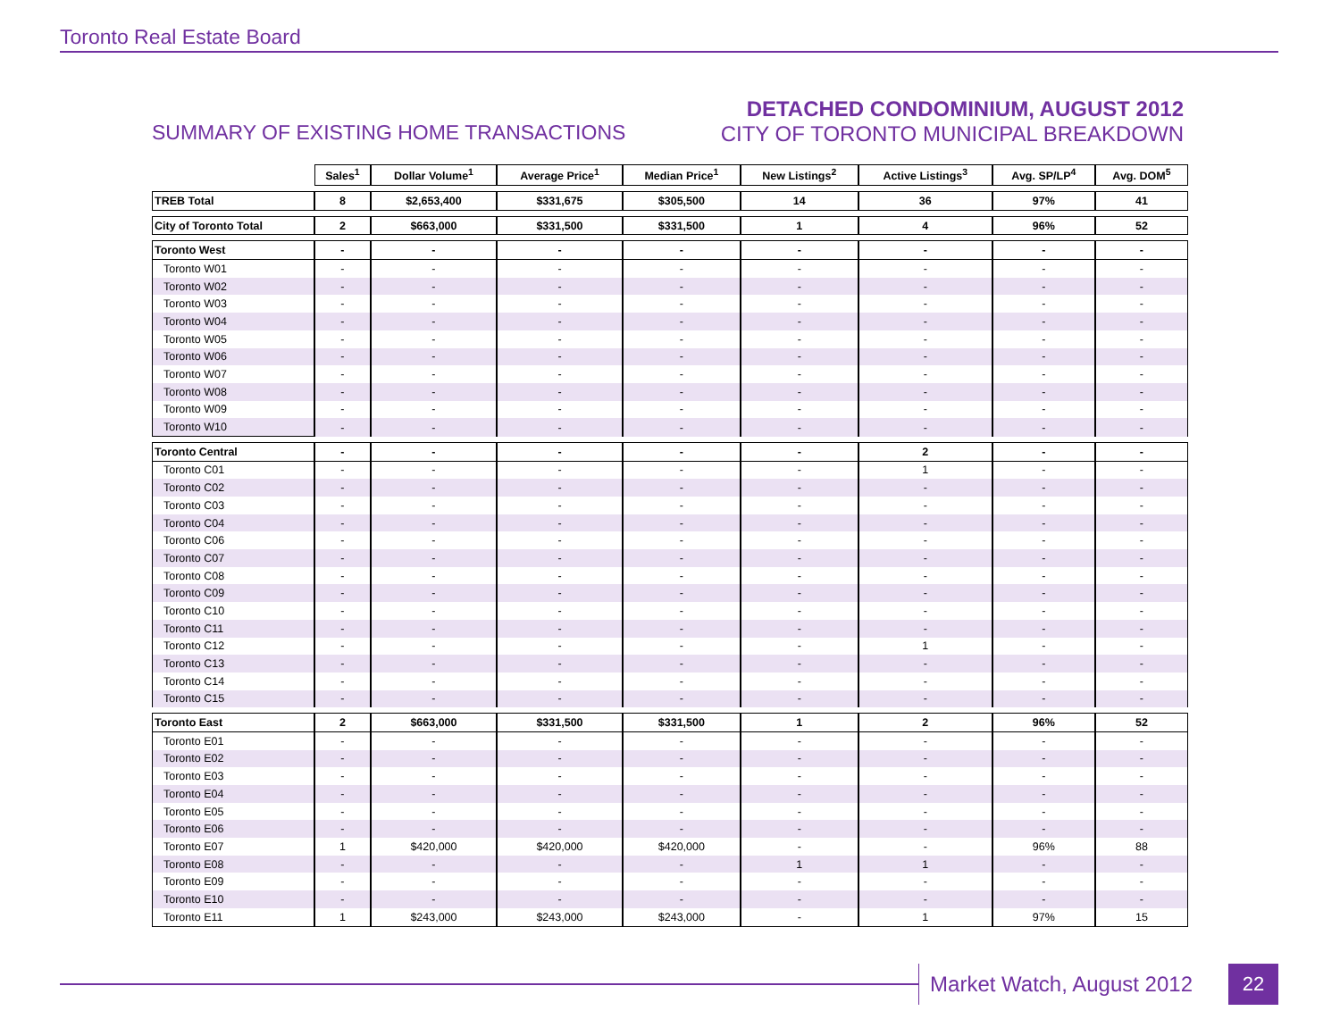Toronto Real Estate Board
SUMMARY OF EXISTING HOME TRANSACTIONS
DETACHED CONDOMINIUM, AUGUST 2012
CITY OF TORONTO MUNICIPAL BREAKDOWN
| | Sales<sup>1</sup> | Dollar Volume<sup>1</sup> | Average Price<sup>1</sup> | Median Price<sup>1</sup> | New Listings<sup>2</sup> | Active Listings<sup>3</sup> | Avg. SP/LP<sup>4</sup> | Avg. DOM<sup>5</sup> |
| --- | --- | --- | --- | --- | --- | --- | --- | --- |
| TREB Total | 8 | $2,653,400 | $331,675 | $305,500 | 14 | 36 | 97% | 41 |
| City of Toronto Total | 2 | $663,000 | $331,500 | $331,500 | 1 | 4 | 96% | 52 |
| Toronto West | - | - | - | - | - | - | - | - |
| Toronto W01 | - | - | - | - | - | - | - | - |
| Toronto W02 | - | - | - | - | - | - | - | - |
| Toronto W03 | - | - | - | - | - | - | - | - |
| Toronto W04 | - | - | - | - | - | - | - | - |
| Toronto W05 | - | - | - | - | - | - | - | - |
| Toronto W06 | - | - | - | - | - | - | - | - |
| Toronto W07 | - | - | - | - | - | - | - | - |
| Toronto W08 | - | - | - | - | - | - | - | - |
| Toronto W09 | - | - | - | - | - | - | - | - |
| Toronto W10 | - | - | - | - | - | - | - | - |
| Toronto Central | - | - | - | - | - | 2 | - | - |
| Toronto C01 | - | - | - | - | - | 1 | - | - |
| Toronto C02 | - | - | - | - | - | - | - | - |
| Toronto C03 | - | - | - | - | - | - | - | - |
| Toronto C04 | - | - | - | - | - | - | - | - |
| Toronto C06 | - | - | - | - | - | - | - | - |
| Toronto C07 | - | - | - | - | - | - | - | - |
| Toronto C08 | - | - | - | - | - | - | - | - |
| Toronto C09 | - | - | - | - | - | - | - | - |
| Toronto C10 | - | - | - | - | - | - | - | - |
| Toronto C11 | - | - | - | - | - | - | - | - |
| Toronto C12 | - | - | - | - | - | 1 | - | - |
| Toronto C13 | - | - | - | - | - | - | - | - |
| Toronto C14 | - | - | - | - | - | - | - | - |
| Toronto C15 | - | - | - | - | - | - | - | - |
| Toronto East | 2 | $663,000 | $331,500 | $331,500 | 1 | 2 | 96% | 52 |
| Toronto E01 | - | - | - | - | - | - | - | - |
| Toronto E02 | - | - | - | - | - | - | - | - |
| Toronto E03 | - | - | - | - | - | - | - | - |
| Toronto E04 | - | - | - | - | - | - | - | - |
| Toronto E05 | - | - | - | - | - | - | - | - |
| Toronto E06 | - | - | - | - | - | - | - | - |
| Toronto E07 | 1 | $420,000 | $420,000 | $420,000 | - | - | 96% | 88 |
| Toronto E08 | - | - | - | - | 1 | 1 | - | - |
| Toronto E09 | - | - | - | - | - | - | - | - |
| Toronto E10 | - | - | - | - | - | - | - | - |
| Toronto E11 | 1 | $243,000 | $243,000 | $243,000 | - | 1 | 97% | 15 |
Market Watch, August 2012 22